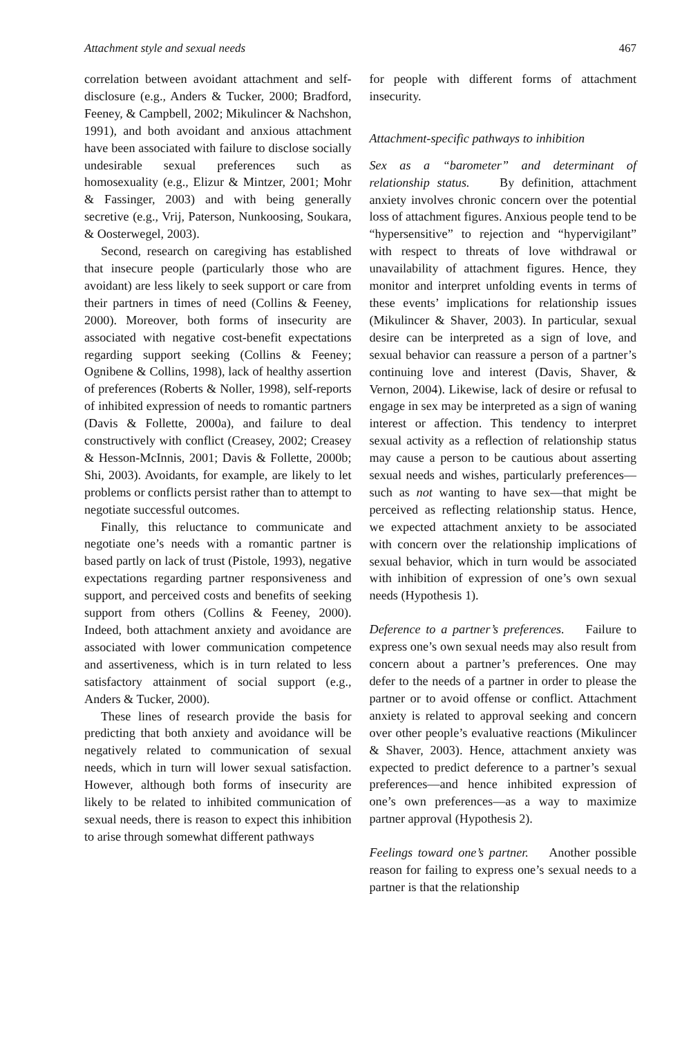Attachment style and sexual needs 467
correlation between avoidant attachment and self-disclosure (e.g., Anders & Tucker, 2000; Bradford, Feeney, & Campbell, 2002; Mikulincer & Nachshon, 1991), and both avoidant and anxious attachment have been associated with failure to disclose socially undesirable sexual preferences such as homosexuality (e.g., Elizur & Mintzer, 2001; Mohr & Fassinger, 2003) and with being generally secretive (e.g., Vrij, Paterson, Nunkoosing, Soukara, & Oosterwegel, 2003).
Second, research on caregiving has established that insecure people (particularly those who are avoidant) are less likely to seek support or care from their partners in times of need (Collins & Feeney, 2000). Moreover, both forms of insecurity are associated with negative cost-benefit expectations regarding support seeking (Collins & Feeney; Ognibene & Collins, 1998), lack of healthy assertion of preferences (Roberts & Noller, 1998), self-reports of inhibited expression of needs to romantic partners (Davis & Follette, 2000a), and failure to deal constructively with conflict (Creasey, 2002; Creasey & Hesson-McInnis, 2001; Davis & Follette, 2000b; Shi, 2003). Avoidants, for example, are likely to let problems or conflicts persist rather than to attempt to negotiate successful outcomes.
Finally, this reluctance to communicate and negotiate one’s needs with a romantic partner is based partly on lack of trust (Pistole, 1993), negative expectations regarding partner responsiveness and support, and perceived costs and benefits of seeking support from others (Collins & Feeney, 2000). Indeed, both attachment anxiety and avoidance are associated with lower communication competence and assertiveness, which is in turn related to less satisfactory attainment of social support (e.g., Anders & Tucker, 2000).
These lines of research provide the basis for predicting that both anxiety and avoidance will be negatively related to communication of sexual needs, which in turn will lower sexual satisfaction. However, although both forms of insecurity are likely to be related to inhibited communication of sexual needs, there is reason to expect this inhibition to arise through somewhat different pathways
for people with different forms of attachment insecurity.
Attachment-specific pathways to inhibition
Sex as a “barometer” and determinant of relationship status. By definition, attachment anxiety involves chronic concern over the potential loss of attachment figures. Anxious people tend to be “hypersensitive” to rejection and “hypervigilant” with respect to threats of love withdrawal or unavailability of attachment figures. Hence, they monitor and interpret unfolding events in terms of these events’ implications for relationship issues (Mikulincer & Shaver, 2003). In particular, sexual desire can be interpreted as a sign of love, and sexual behavior can reassure a person of a partner’s continuing love and interest (Davis, Shaver, & Vernon, 2004). Likewise, lack of desire or refusal to engage in sex may be interpreted as a sign of waning interest or affection. This tendency to interpret sexual activity as a reflection of relationship status may cause a person to be cautious about asserting sexual needs and wishes, particularly preferences—such as not wanting to have sex—that might be perceived as reflecting relationship status. Hence, we expected attachment anxiety to be associated with concern over the relationship implications of sexual behavior, which in turn would be associated with inhibition of expression of one’s own sexual needs (Hypothesis 1).
Deference to a partner’s preferences. Failure to express one’s own sexual needs may also result from concern about a partner’s preferences. One may defer to the needs of a partner in order to please the partner or to avoid offense or conflict. Attachment anxiety is related to approval seeking and concern over other people’s evaluative reactions (Mikulincer & Shaver, 2003). Hence, attachment anxiety was expected to predict deference to a partner’s sexual preferences—and hence inhibited expression of one’s own preferences—as a way to maximize partner approval (Hypothesis 2).
Feelings toward one’s partner. Another possible reason for failing to express one’s sexual needs to a partner is that the relationship